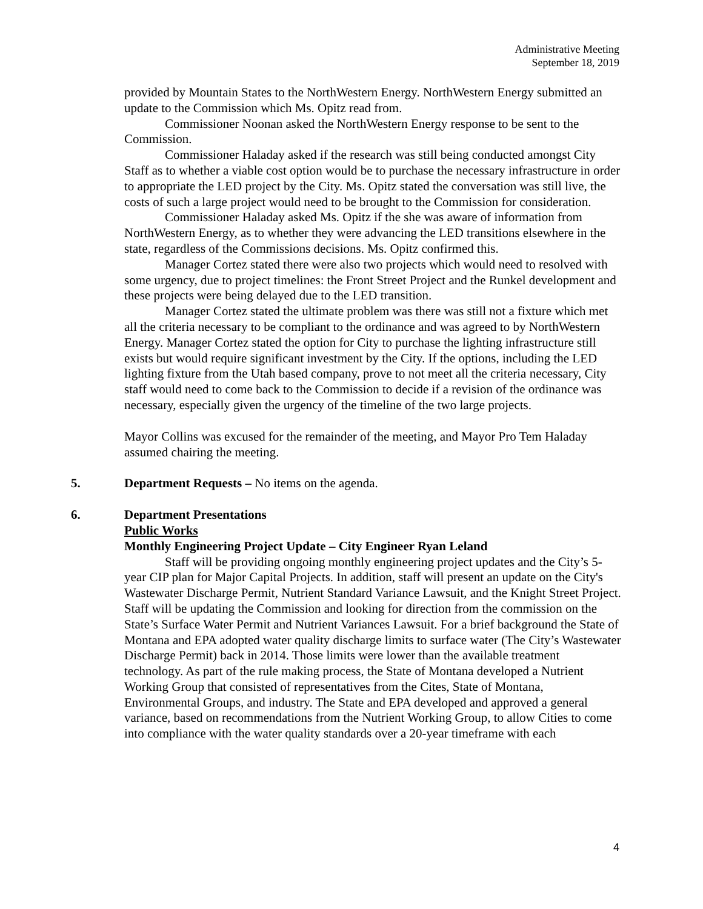Administrative Meeting
September 18, 2019
provided by Mountain States to the NorthWestern Energy. NorthWestern Energy submitted an update to the Commission which Ms. Opitz read from.
Commissioner Noonan asked the NorthWestern Energy response to be sent to the Commission.
Commissioner Haladay asked if the research was still being conducted amongst City Staff as to whether a viable cost option would be to purchase the necessary infrastructure in order to appropriate the LED project by the City. Ms. Opitz stated the conversation was still live, the costs of such a large project would need to be brought to the Commission for consideration.
Commissioner Haladay asked Ms. Opitz if the she was aware of information from NorthWestern Energy, as to whether they were advancing the LED transitions elsewhere in the state, regardless of the Commissions decisions. Ms. Opitz confirmed this.
Manager Cortez stated there were also two projects which would need to resolved with some urgency, due to project timelines: the Front Street Project and the Runkel development and these projects were being delayed due to the LED transition.
Manager Cortez stated the ultimate problem was there was still not a fixture which met all the criteria necessary to be compliant to the ordinance and was agreed to by NorthWestern Energy. Manager Cortez stated the option for City to purchase the lighting infrastructure still exists but would require significant investment by the City. If the options, including the LED lighting fixture from the Utah based company, prove to not meet all the criteria necessary, City staff would need to come back to the Commission to decide if a revision of the ordinance was necessary, especially given the urgency of the timeline of the two large projects.
Mayor Collins was excused for the remainder of the meeting, and Mayor Pro Tem Haladay assumed chairing the meeting.
5. Department Requests – No items on the agenda.
6. Department Presentations
Public Works
Monthly Engineering Project Update – City Engineer Ryan Leland
Staff will be providing ongoing monthly engineering project updates and the City’s 5-year CIP plan for Major Capital Projects. In addition, staff will present an update on the City's Wastewater Discharge Permit, Nutrient Standard Variance Lawsuit, and the Knight Street Project. Staff will be updating the Commission and looking for direction from the commission on the State’s Surface Water Permit and Nutrient Variances Lawsuit. For a brief background the State of Montana and EPA adopted water quality discharge limits to surface water (The City’s Wastewater Discharge Permit) back in 2014. Those limits were lower than the available treatment technology. As part of the rule making process, the State of Montana developed a Nutrient Working Group that consisted of representatives from the Cites, State of Montana, Environmental Groups, and industry. The State and EPA developed and approved a general variance, based on recommendations from the Nutrient Working Group, to allow Cities to come into compliance with the water quality standards over a 20-year timeframe with each
4